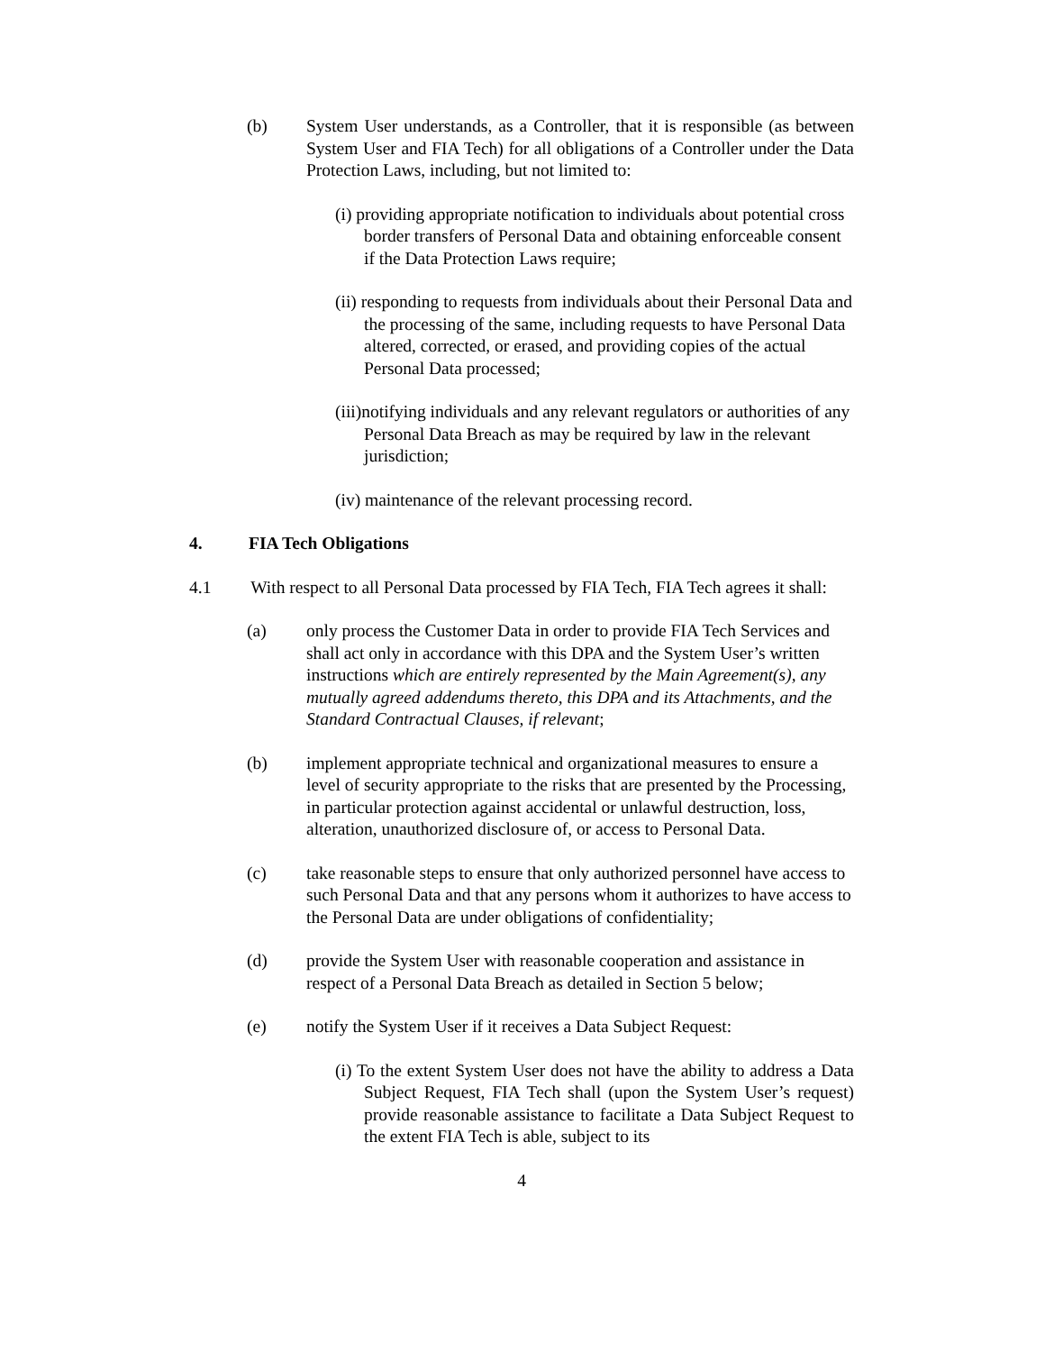(b) System User understands, as a Controller, that it is responsible (as between System User and FIA Tech) for all obligations of a Controller under the Data Protection Laws, including, but not limited to:
(i) providing appropriate notification to individuals about potential cross border transfers of Personal Data and obtaining enforceable consent if the Data Protection Laws require;
(ii) responding to requests from individuals about their Personal Data and the processing of the same, including requests to have Personal Data altered, corrected, or erased, and providing copies of the actual Personal Data processed;
(iii)notifying individuals and any relevant regulators or authorities of any Personal Data Breach as may be required by law in the relevant jurisdiction;
(iv) maintenance of the relevant processing record.
4. FIA Tech Obligations
4.1 With respect to all Personal Data processed by FIA Tech, FIA Tech agrees it shall:
(a) only process the Customer Data in order to provide FIA Tech Services and shall act only in accordance with this DPA and the System User’s written instructions which are entirely represented by the Main Agreement(s), any mutually agreed addendums thereto, this DPA and its Attachments, and the Standard Contractual Clauses, if relevant;
(b) implement appropriate technical and organizational measures to ensure a level of security appropriate to the risks that are presented by the Processing, in particular protection against accidental or unlawful destruction, loss, alteration, unauthorized disclosure of, or access to Personal Data.
(c) take reasonable steps to ensure that only authorized personnel have access to such Personal Data and that any persons whom it authorizes to have access to the Personal Data are under obligations of confidentiality;
(d) provide the System User with reasonable cooperation and assistance in respect of a Personal Data Breach as detailed in Section 5 below;
(e) notify the System User if it receives a Data Subject Request:
(i) To the extent System User does not have the ability to address a Data Subject Request, FIA Tech shall (upon the System User’s request) provide reasonable assistance to facilitate a Data Subject Request to the extent FIA Tech is able, subject to its
4